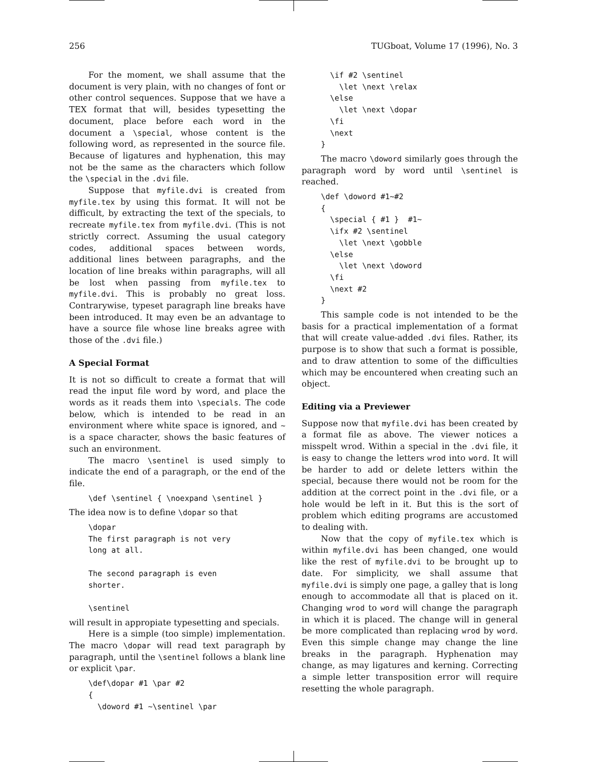256 TUGboat, Volume 17 (1996), No. 3
For the moment, we shall assume that the document is very plain, with no changes of font or other control sequences. Suppose that we have a TEX format that will, besides typesetting the document, place before each word in the document a \special, whose content is the following word, as represented in the source file. Because of ligatures and hyphenation, this may not be the same as the characters which follow the \special in the .dvi file.
Suppose that myfile.dvi is created from myfile.tex by using this format. It will not be difficult, by extracting the text of the specials, to recreate myfile.tex from myfile.dvi. (This is not strictly correct. Assuming the usual category codes, additional spaces between words, additional lines between paragraphs, and the location of line breaks within paragraphs, will all be lost when passing from myfile.tex to myfile.dvi. This is probably no great loss. Contrarywise, typeset paragraph line breaks have been introduced. It may even be an advantage to have a source file whose line breaks agree with those of the .dvi file.)
A Special Format
It is not so difficult to create a format that will read the input file word by word, and place the words as it reads them into \specials. The code below, which is intended to be read in an environment where white space is ignored, and ~ is a space character, shows the basic features of such an environment.
The macro \sentinel is used simply to indicate the end of a paragraph, or the end of the file.
\def \sentinel { \noexpand \sentinel }
The idea now is to define \dopar so that
\dopar
The first paragraph is not very
long at all.

The second paragraph is even
shorter.

\sentinel
will result in appropiate typesetting and specials.
Here is a simple (too simple) implementation. The macro \dopar will read text paragraph by paragraph, until the \sentinel follows a blank line or explicit \par.
\def\dopar #1 \par #2
{
  \doword #1 ~\sentinel \par
  \if #2 \sentinel
    \let \next \relax
  \else
    \let \next \dopar
  \fi
  \next
}
The macro \doword similarly goes through the paragraph word by word until \sentinel is reached.
\def \doword #1~#2
{
  \special { #1 }  #1~
  \ifx #2 \sentinel
    \let \next \gobble
  \else
    \let \next \doword
  \fi
  \next #2
}
This sample code is not intended to be the basis for a practical implementation of a format that will create value-added .dvi files. Rather, its purpose is to show that such a format is possible, and to draw attention to some of the difficulties which may be encountered when creating such an object.
Editing via a Previewer
Suppose now that myfile.dvi has been created by a format file as above. The viewer notices a misspelt wrod. Within a special in the .dvi file, it is easy to change the letters wrod into word. It will be harder to add or delete letters within the special, because there would not be room for the addition at the correct point in the .dvi file, or a hole would be left in it. But this is the sort of problem which editing programs are accustomed to dealing with.
Now that the copy of myfile.tex which is within myfile.dvi has been changed, one would like the rest of myfile.dvi to be brought up to date. For simplicity, we shall assume that myfile.dvi is simply one page, a galley that is long enough to accommodate all that is placed on it. Changing wrod to word will change the paragraph in which it is placed. The change will in general be more complicated than replacing wrod by word. Even this simple change may change the line breaks in the paragraph. Hyphenation may change, as may ligatures and kerning. Correcting a simple letter transposition error will require resetting the whole paragraph.